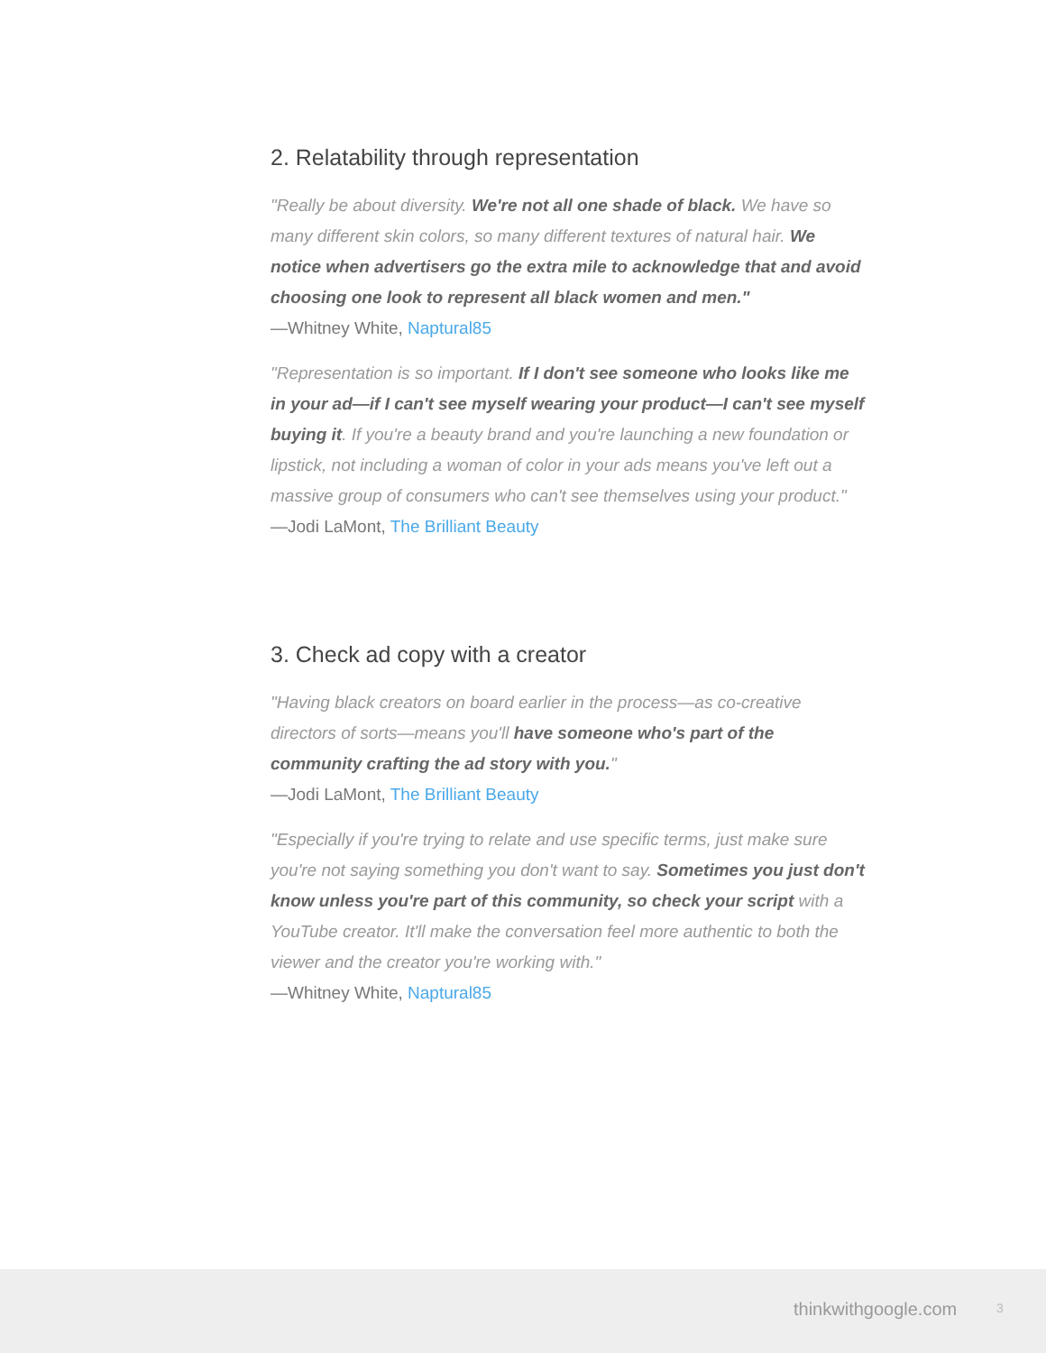2. Relatability through representation
"Really be about diversity. We're not all one shade of black. We have so many different skin colors, so many different textures of natural hair. We notice when advertisers go the extra mile to acknowledge that and avoid choosing one look to represent all black women and men."
—Whitney White, Naptural85
"Representation is so important. If I don't see someone who looks like me in your ad—if I can't see myself wearing your product—I can't see myself buying it. If you're a beauty brand and you're launching a new foundation or lipstick, not including a woman of color in your ads means you've left out a massive group of consumers who can't see themselves using your product."
—Jodi LaMont, The Brilliant Beauty
3. Check ad copy with a creator
"Having black creators on board earlier in the process—as co-creative directors of sorts—means you'll have someone who's part of the community crafting the ad story with you."
—Jodi LaMont, The Brilliant Beauty
"Especially if you're trying to relate and use specific terms, just make sure you're not saying something you don't want to say. Sometimes you just don't know unless you're part of this community, so check your script with a YouTube creator. It'll make the conversation feel more authentic to both the viewer and the creator you're working with."
—Whitney White, Naptural85
thinkwithgoogle.com 3